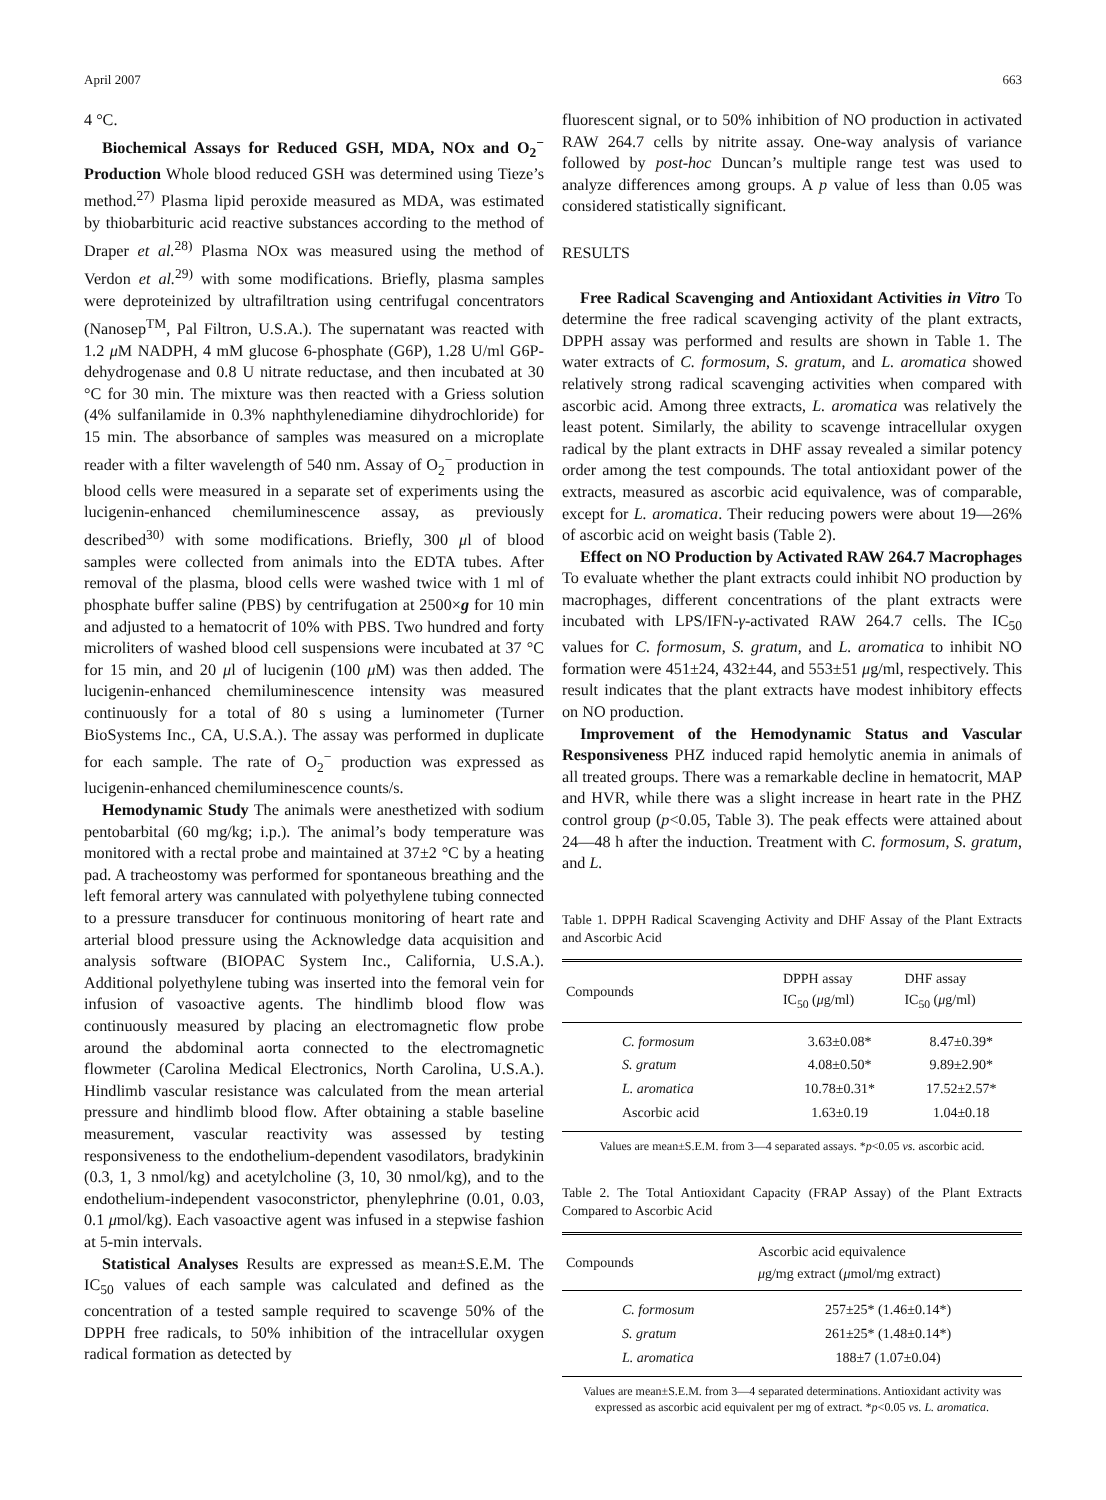April 2007 663
4 °C.
Biochemical Assays for Reduced GSH, MDA, NOx and O<sub>2</sub><sup>−</sup> Production Whole blood reduced GSH was determined using Tieze’s method.<sup>27)</sup> Plasma lipid peroxide measured as MDA, was estimated by thiobarbituric acid reactive substances according to the method of Draper et al.<sup>28)</sup> Plasma NOx was measured using the method of Verdon et al.<sup>29)</sup> with some modifications. Briefly, plasma samples were deproteinized by ultrafiltration using centrifugal concentrators (Nanosep<sup>TM</sup>, Pal Filtron, U.S.A.). The supernatant was reacted with 1.2 μ M NADPH, 4 mM glucose 6-phosphate (G6P), 1.28 U/ml G6P-dehydrogenase and 0.8 U nitrate reductase, and then incubated at 30 °C for 30 min. The mixture was then reacted with a Griess solution (4% sulfanilamide in 0.3% naphthylenediamine dihydrochloride) for 15 min. The absorbance of samples was measured on a microplate reader with a filter wavelength of 540 nm. Assay of O<sub>2</sub><sup>−</sup> production in blood cells were measured in a separate set of experiments using the lucigenin-enhanced chemiluminescence assay, as previously described<sup>30)</sup> with some modifications. Briefly, 300 μl of blood samples were collected from animals into the EDTA tubes. After removal of the plasma, blood cells were washed twice with 1 ml of phosphate buffer saline (PBS) by centrifugation at 2500×g for 10 min and adjusted to a hematocrit of 10% with PBS. Two hundred and forty microliters of washed blood cell suspensions were incubated at 37 °C for 15 min, and 20 μl of lucigenin (100 μ M) was then added. The lucigenin-enhanced chemiluminescence intensity was measured continuously for a total of 80 s using a luminometer (Turner BioSystems Inc., CA, U.S.A.). The assay was performed in duplicate for each sample. The rate of O<sub>2</sub><sup>−</sup> production was expressed as lucigenin-enhanced chemiluminescence counts/s.
Hemodynamic Study The animals were anesthetized with sodium pentobarbital (60 mg/kg; i.p.). The animal’s body temperature was monitored with a rectal probe and maintained at 37±2 °C by a heating pad. A tracheostomy was performed for spontaneous breathing and the left femoral artery was cannulated with polyethylene tubing connected to a pressure transducer for continuous monitoring of heart rate and arterial blood pressure using the Acknowledge data acquisition and analysis software (BIOPAC System Inc., California, U.S.A.). Additional polyethylene tubing was inserted into the femoral vein for infusion of vasoactive agents. The hindlimb blood flow was continuously measured by placing an electromagnetic flow probe around the abdominal aorta connected to the electromagnetic flowmeter (Carolina Medical Electronics, North Carolina, U.S.A.). Hindlimb vascular resistance was calculated from the mean arterial pressure and hindlimb blood flow. After obtaining a stable baseline measurement, vascular reactivity was assessed by testing responsiveness to the endothelium-dependent vasodilators, bradykinin (0.3, 1, 3 nmol/kg) and acetylcholine (3, 10, 30 nmol/kg), and to the endothelium-independent vasoconstrictor, phenylephrine (0.01, 0.03, 0.1 μmol/kg). Each vasoactive agent was infused in a stepwise fashion at 5-min intervals.
Statistical Analyses Results are expressed as mean±S.E.M. The IC<sub>50</sub> values of each sample was calculated and defined as the concentration of a tested sample required to scavenge 50% of the DPPH free radicals, to 50% inhibition of the intracellular oxygen radical formation as detected by
fluorescent signal, or to 50% inhibition of NO production in activated RAW 264.7 cells by nitrite assay. One-way analysis of variance followed by post-hoc Duncan’s multiple range test was used to analyze differences among groups. A p value of less than 0.05 was considered statistically significant.
RESULTS
Free Radical Scavenging and Antioxidant Activities in Vitro To determine the free radical scavenging activity of the plant extracts, DPPH assay was performed and results are shown in Table 1. The water extracts of C. formosum, S. gratum, and L. aromatica showed relatively strong radical scavenging activities when compared with ascorbic acid. Among three extracts, L. aromatica was relatively the least potent. Similarly, the ability to scavenge intracellular oxygen radical by the plant extracts in DHF assay revealed a similar potency order among the test compounds. The total antioxidant power of the extracts, measured as ascorbic acid equivalence, was of comparable, except for L. aromatica. Their reducing powers were about 19—26% of ascorbic acid on weight basis (Table 2).
Effect on NO Production by Activated RAW 264.7 Macrophages To evaluate whether the plant extracts could inhibit NO production by macrophages, different concentrations of the plant extracts were incubated with LPS/IFN-γ-activated RAW 264.7 cells. The IC<sub>50</sub> values for C. formosum, S. gratum, and L. aromatica to inhibit NO formation were 451±24, 432±44, and 553±51 μg/ml, respectively. This result indicates that the plant extracts have modest inhibitory effects on NO production.
Improvement of the Hemodynamic Status and Vascular Responsiveness PHZ induced rapid hemolytic anemia in animals of all treated groups. There was a remarkable decline in hematocrit, MAP and HVR, while there was a slight increase in heart rate in the PHZ control group (p<0.05, Table 3). The peak effects were attained about 24—48 h after the induction. Treatment with C. formosum, S. gratum, and L.
Table 1. DPPH Radical Scavenging Activity and DHF Assay of the Plant Extracts and Ascorbic Acid
| Compounds | DPPH assay IC<sub>50</sub> ( μ g/ml) | DHF assay IC<sub>50</sub> ( μ g/ml) |
| --- | --- | --- |
| C. formosum | 3.63±0.08* | 8.47±0.39* |
| S. gratum | 4.08±0.50* | 9.89±2.90* |
| L. aromatica | 10.78±0.31* | 17.52±2.57* |
| Ascorbic acid | 1.63±0.19 | 1.04±0.18 |
Values are mean±S.E.M. from 3—4 separated assays. *p<0.05 vs. ascorbic acid.
Table 2. The Total Antioxidant Capacity (FRAP Assay) of the Plant Extracts Compared to Ascorbic Acid
| Compounds | Ascorbic acid equivalence μ g/mg extract ( μ mol/mg extract) |
| --- | --- |
| C. formosum | 257±25* (1.46±0.14*) |
| S. gratum | 261±25* (1.48±0.14*) |
| L. aromatica | 188±7 (1.07±0.04) |
Values are mean±S.E.M. from 3—4 separated determinations. Antioxidant activity was expressed as ascorbic acid equivalent per mg of extract. *p<0.05 vs. L. aromatica.